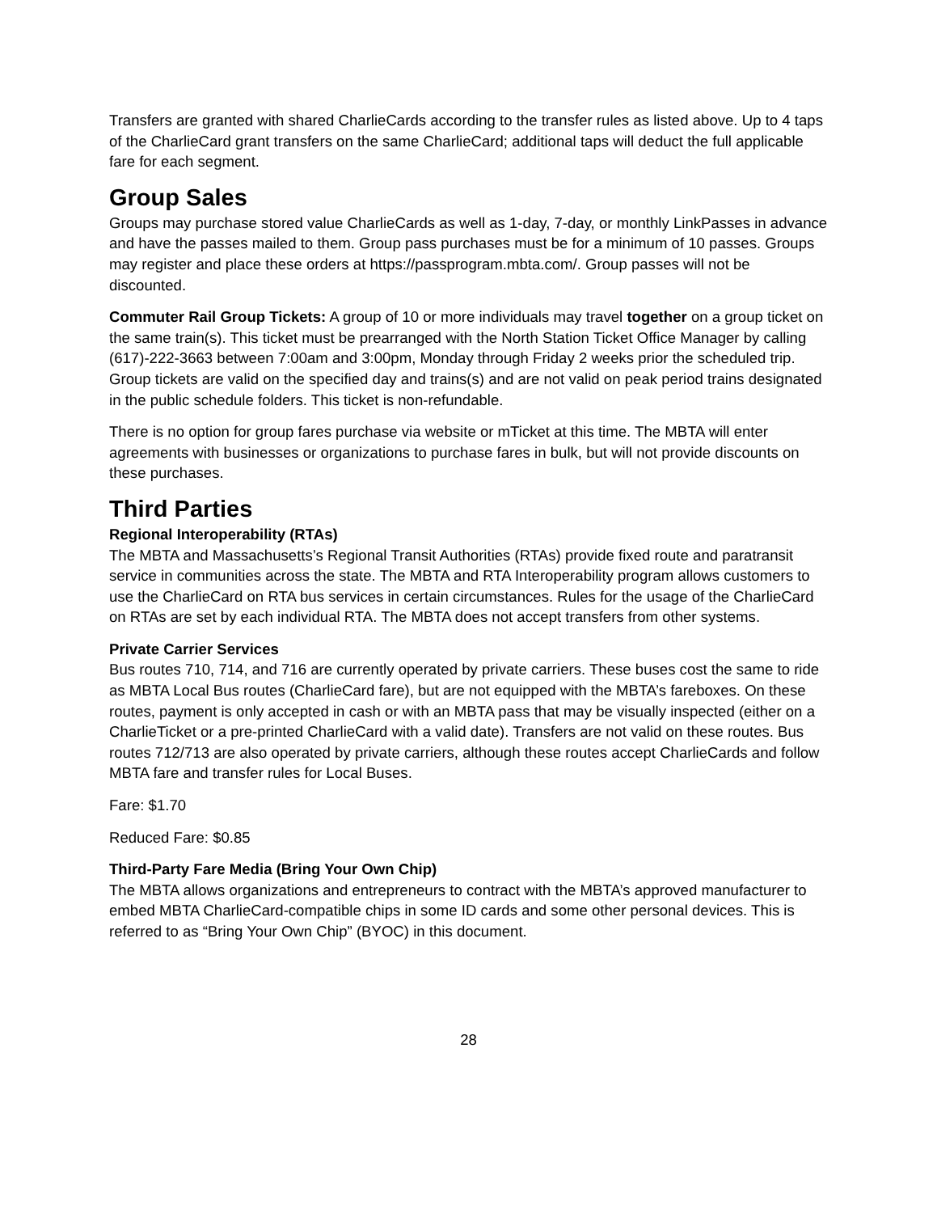Transfers are granted with shared CharlieCards according to the transfer rules as listed above. Up to 4 taps of the CharlieCard grant transfers on the same CharlieCard; additional taps will deduct the full applicable fare for each segment.
Group Sales
Groups may purchase stored value CharlieCards as well as 1-day, 7-day, or monthly LinkPasses in advance and have the passes mailed to them. Group pass purchases must be for a minimum of 10 passes. Groups may register and place these orders at https://passprogram.mbta.com/. Group passes will not be discounted.
Commuter Rail Group Tickets: A group of 10 or more individuals may travel together on a group ticket on the same train(s). This ticket must be prearranged with the North Station Ticket Office Manager by calling (617)-222-3663 between 7:00am and 3:00pm, Monday through Friday 2 weeks prior the scheduled trip. Group tickets are valid on the specified day and trains(s) and are not valid on peak period trains designated in the public schedule folders. This ticket is non-refundable.
There is no option for group fares purchase via website or mTicket at this time. The MBTA will enter agreements with businesses or organizations to purchase fares in bulk, but will not provide discounts on these purchases.
Third Parties
Regional Interoperability (RTAs)
The MBTA and Massachusetts’s Regional Transit Authorities (RTAs) provide fixed route and paratransit service in communities across the state. The MBTA and RTA Interoperability program allows customers to use the CharlieCard on RTA bus services in certain circumstances. Rules for the usage of the CharlieCard on RTAs are set by each individual RTA. The MBTA does not accept transfers from other systems.
Private Carrier Services
Bus routes 710, 714, and 716 are currently operated by private carriers. These buses cost the same to ride as MBTA Local Bus routes (CharlieCard fare), but are not equipped with the MBTA’s fareboxes. On these routes, payment is only accepted in cash or with an MBTA pass that may be visually inspected (either on a CharlieTicket or a pre-printed CharlieCard with a valid date). Transfers are not valid on these routes. Bus routes 712/713 are also operated by private carriers, although these routes accept CharlieCards and follow MBTA fare and transfer rules for Local Buses.
Fare: $1.70
Reduced Fare: $0.85
Third-Party Fare Media (Bring Your Own Chip)
The MBTA allows organizations and entrepreneurs to contract with the MBTA’s approved manufacturer to embed MBTA CharlieCard-compatible chips in some ID cards and some other personal devices. This is referred to as “Bring Your Own Chip” (BYOC) in this document.
28